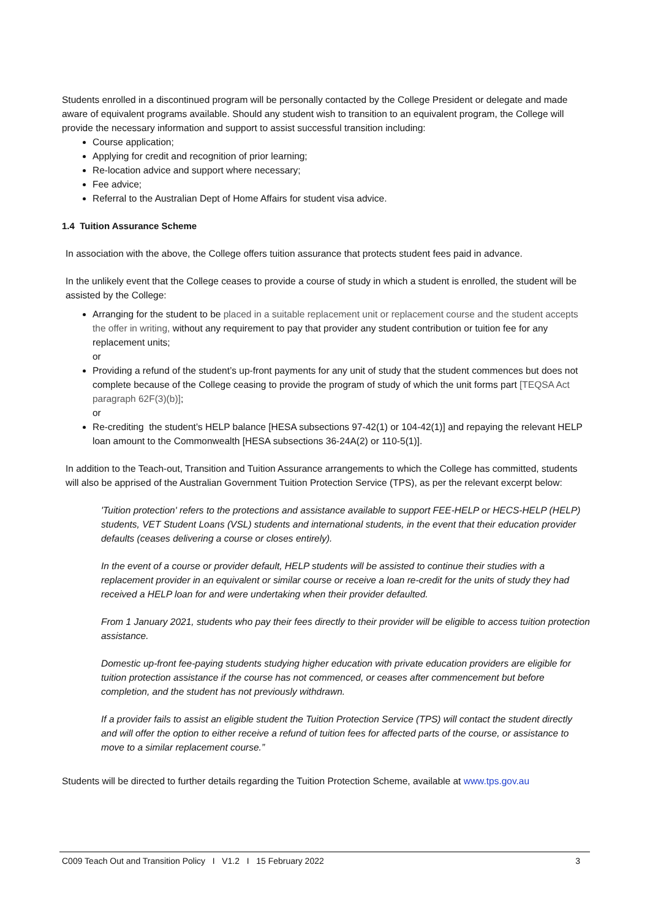Students enrolled in a discontinued program will be personally contacted by the College President or delegate and made aware of equivalent programs available. Should any student wish to transition to an equivalent program, the College will provide the necessary information and support to assist successful transition including:
Course application;
Applying for credit and recognition of prior learning;
Re-location advice and support where necessary;
Fee advice;
Referral to the Australian Dept of Home Affairs for student visa advice.
1.4 Tuition Assurance Scheme
In association with the above, the College offers tuition assurance that protects student fees paid in advance.
In the unlikely event that the College ceases to provide a course of study in which a student is enrolled, the student will be assisted by the College:
Arranging for the student to be placed in a suitable replacement unit or replacement course and the student accepts the offer in writing, without any requirement to pay that provider any student contribution or tuition fee for any replacement units;
or
Providing a refund of the student’s up-front payments for any unit of study that the student commences but does not complete because of the College ceasing to provide the program of study of which the unit forms part [TEQSA Act paragraph 62F(3)(b)];
or
Re-crediting the student’s HELP balance [HESA subsections 97-42(1) or 104-42(1)] and repaying the relevant HELP loan amount to the Commonwealth [HESA subsections 36-24A(2) or 110-5(1)].
In addition to the Teach-out, Transition and Tuition Assurance arrangements to which the College has committed, students will also be apprised of the Australian Government Tuition Protection Service (TPS), as per the relevant excerpt below:
'Tuition protection' refers to the protections and assistance available to support FEE-HELP or HECS-HELP (HELP) students, VET Student Loans (VSL) students and international students, in the event that their education provider defaults (ceases delivering a course or closes entirely).
In the event of a course or provider default, HELP students will be assisted to continue their studies with a replacement provider in an equivalent or similar course or receive a loan re-credit for the units of study they had received a HELP loan for and were undertaking when their provider defaulted.
From 1 January 2021, students who pay their fees directly to their provider will be eligible to access tuition protection assistance.
Domestic up-front fee-paying students studying higher education with private education providers are eligible for tuition protection assistance if the course has not commenced, or ceases after commencement but before completion, and the student has not previously withdrawn.
If a provider fails to assist an eligible student the Tuition Protection Service (TPS) will contact the student directly and will offer the option to either receive a refund of tuition fees for affected parts of the course, or assistance to move to a similar replacement course.”
Students will be directed to further details regarding the Tuition Protection Scheme, available at www.tps.gov.au
C009 Teach Out and Transition Policy I V1.2 I 15 February 2022 3